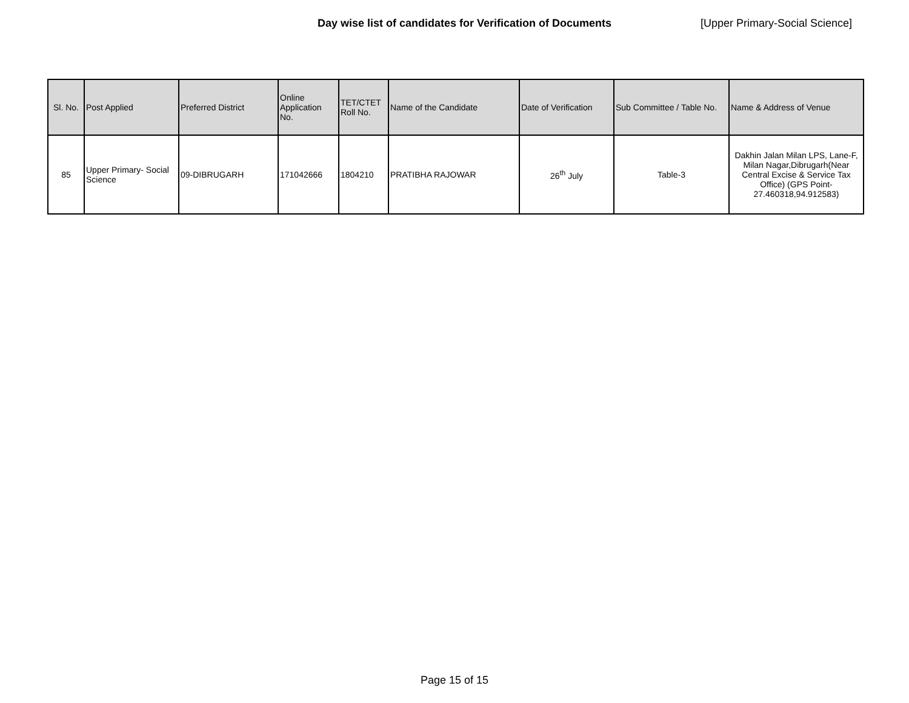Day wise list of candidates for Verification of Documents [Upper Primary-Social Science]
| Sl. No. | Post Applied | Preferred District | Online Application No. | TET/CTET Roll No. | Name of the Candidate | Date of Verification | Sub Committee / Table No. | Name & Address of Venue |
| --- | --- | --- | --- | --- | --- | --- | --- | --- |
| 85 | Upper Primary- Social Science | 09-DIBRUGARH | 171042666 | 1804210 | PRATIBHA RAJOWAR | 26<sup>th</sup> July | Table-3 | Dakhin Jalan Milan LPS, Lane-F, Milan Nagar,Dibrugarh(Near Central Excise & Service Tax Office) (GPS Point- 27.460318,94.912583) |
Page 15 of 15